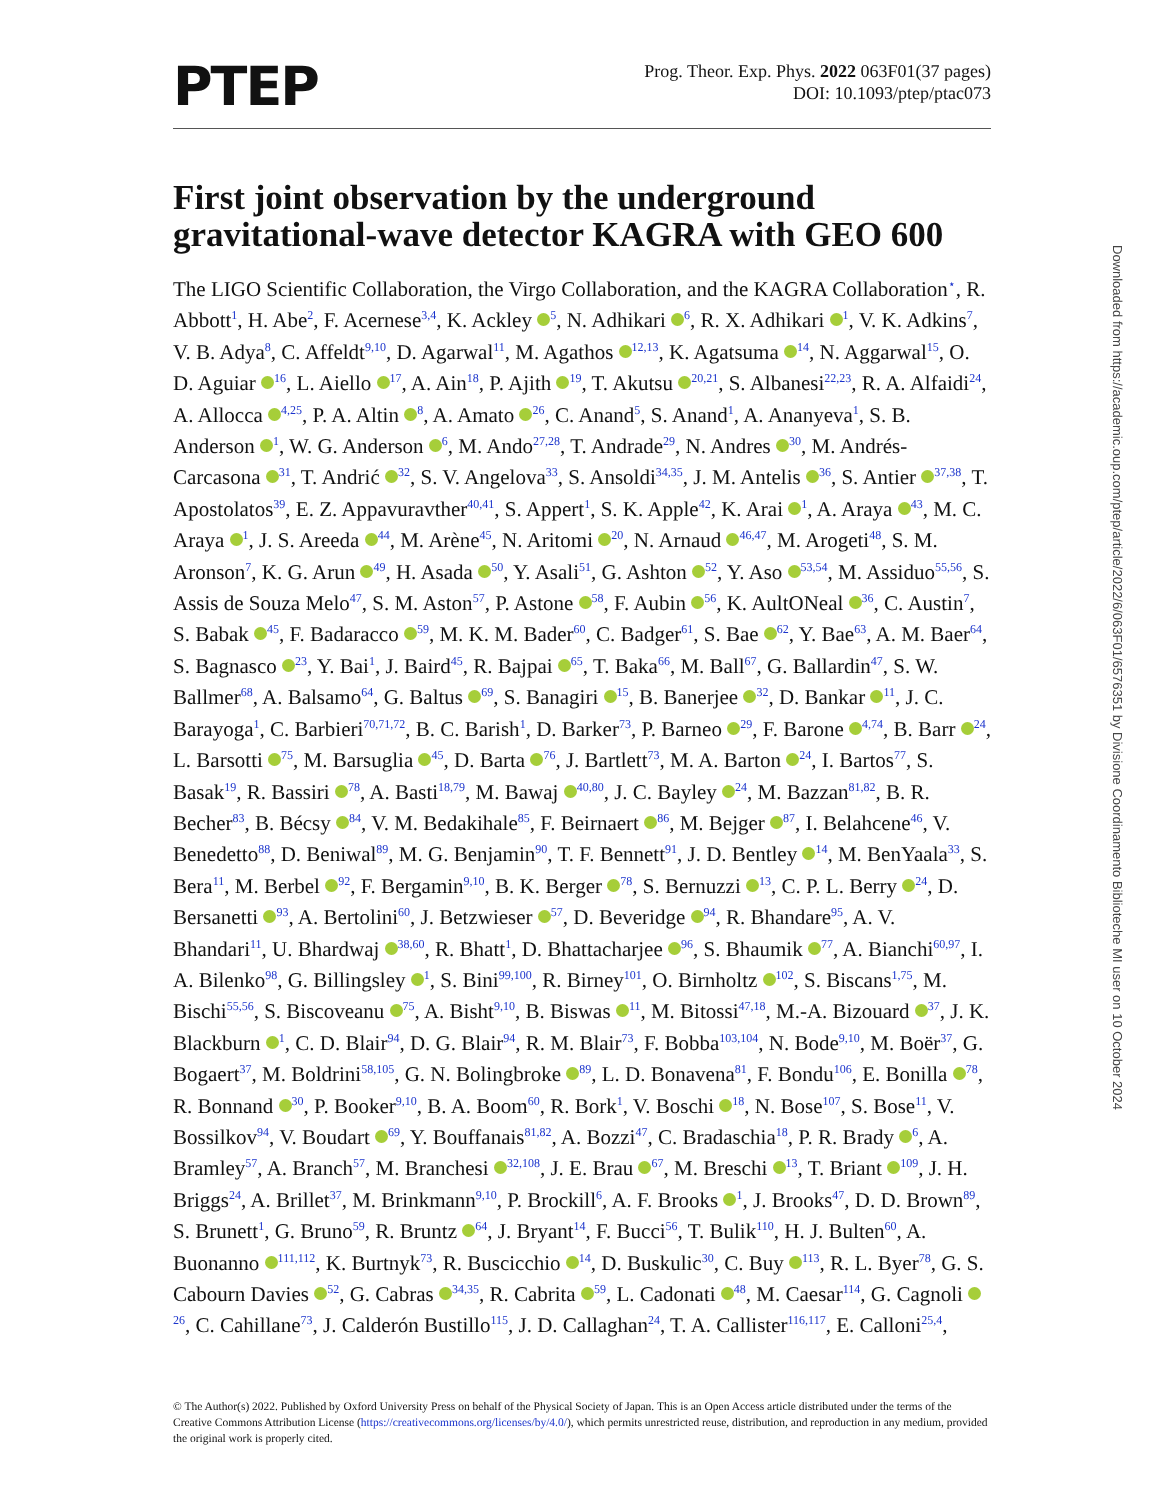PTEP
Prog. Theor. Exp. Phys. 2022 063F01(37 pages)
DOI: 10.1093/ptep/ptac073
First joint observation by the underground gravitational-wave detector KAGRA with GEO 600
The LIGO Scientific Collaboration, the Virgo Collaboration, and the KAGRA Collaboration<sup>⋆</sup>, R. Abbott<sup>1</sup>, H. Abe<sup>2</sup>, F. Acernese<sup>3,4</sup>, K. Ackley <sup>5</sup>, N. Adhikari <sup>6</sup>, R. X. Adhikari <sup>1</sup>, V. K. Adkins<sup>7</sup>, V. B. Adya<sup>8</sup>, C. Affeldt<sup>9,10</sup>, D. Agarwal<sup>11</sup>, M. Agathos <sup>12,13</sup>, K. Agatsuma <sup>14</sup>, N. Aggarwal<sup>15</sup>, O. D. Aguiar <sup>16</sup>, L. Aiello <sup>17</sup>, A. Ain<sup>18</sup>, P. Ajith <sup>19</sup>, T. Akutsu <sup>20,21</sup>, S. Albanesi<sup>22,23</sup>, R. A. Alfaidi<sup>24</sup>, A. Allocca <sup>4,25</sup>, P. A. Altin <sup>8</sup>, A. Amato <sup>26</sup>, C. Anand<sup>5</sup>, S. Anand<sup>1</sup>, A. Ananyeva<sup>1</sup>, S. B. Anderson <sup>1</sup>, W. G. Anderson <sup>6</sup>, M. Ando<sup>27,28</sup>, T. Andrade<sup>29</sup>, N. Andres <sup>30</sup>, M. Andrés-Carcasona <sup>31</sup>, T. Andrić <sup>32</sup>, S. V. Angelova<sup>33</sup>, S. Ansoldi<sup>34,35</sup>, J. M. Antelis <sup>36</sup>, S. Antier <sup>37,38</sup>, T. Apostolatos<sup>39</sup>, E. Z. Appavuravther<sup>40,41</sup>, S. Appert<sup>1</sup>, S. K. Apple<sup>42</sup>, K. Arai <sup>1</sup>, A. Araya <sup>43</sup>, M. C. Araya <sup>1</sup>, J. S. Areeda <sup>44</sup>, M. Arène<sup>45</sup>, N. Aritomi <sup>20</sup>, N. Arnaud <sup>46,47</sup>, M. Arogeti<sup>48</sup>, S. M. Aronson<sup>7</sup>, K. G. Arun <sup>49</sup>, H. Asada <sup>50</sup>, Y. Asali<sup>51</sup>, G. Ashton <sup>52</sup>, Y. Aso <sup>53,54</sup>, M. Assiduo<sup>55,56</sup>, S. Assis de Souza Melo<sup>47</sup>, S. M. Aston<sup>57</sup>, P. Astone <sup>58</sup>, F. Aubin <sup>56</sup>, K. AultONeal <sup>36</sup>, C. Austin<sup>7</sup>, S. Babak <sup>45</sup>, F. Badaracco <sup>59</sup>, M. K. M. Bader<sup>60</sup>, C. Badger<sup>61</sup>, S. Bae <sup>62</sup>, Y. Bae<sup>63</sup>, A. M. Baer<sup>64</sup>, S. Bagnasco <sup>23</sup>, Y. Bai<sup>1</sup>, J. Baird<sup>45</sup>, R. Bajpai <sup>65</sup>, T. Baka<sup>66</sup>, M. Ball<sup>67</sup>, G. Ballardin<sup>47</sup>, S. W. Ballmer<sup>68</sup>, A. Balsamo<sup>64</sup>, G. Baltus <sup>69</sup>, S. Banagiri <sup>15</sup>, B. Banerjee <sup>32</sup>, D. Bankar <sup>11</sup>, J. C. Barayoga<sup>1</sup>, C. Barbieri<sup>70,71,72</sup>, B. C. Barish<sup>1</sup>, D. Barker<sup>73</sup>, P. Barneo <sup>29</sup>, F. Barone <sup>4,74</sup>, B. Barr <sup>24</sup>, L. Barsotti <sup>75</sup>, M. Barsuglia <sup>45</sup>, D. Barta <sup>76</sup>, J. Bartlett<sup>73</sup>, M. A. Barton <sup>24</sup>, I. Bartos<sup>77</sup>, S. Basak<sup>19</sup>, R. Bassiri <sup>78</sup>, A. Basti<sup>18,79</sup>, M. Bawaj <sup>40,80</sup>, J. C. Bayley <sup>24</sup>, M. Bazzan<sup>81,82</sup>, B. R. Becher<sup>83</sup>, B. Bécsy <sup>84</sup>, V. M. Bedakihale<sup>85</sup>, F. Beirnaert <sup>86</sup>, M. Bejger <sup>87</sup>, I. Belahcene<sup>46</sup>, V. Benedetto<sup>88</sup>, D. Beniwal<sup>89</sup>, M. G. Benjamin<sup>90</sup>, T. F. Bennett<sup>91</sup>, J. D. Bentley <sup>14</sup>, M. BenYaala<sup>33</sup>, S. Bera<sup>11</sup>, M. Berbel <sup>92</sup>, F. Bergamin<sup>9,10</sup>, B. K. Berger <sup>78</sup>, S. Bernuzzi <sup>13</sup>, C. P. L. Berry <sup>24</sup>, D. Bersanetti <sup>93</sup>, A. Bertolini<sup>60</sup>, J. Betzwieser <sup>57</sup>, D. Beveridge <sup>94</sup>, R. Bhandare<sup>95</sup>, A. V. Bhandari<sup>11</sup>, U. Bhardwaj <sup>38,60</sup>, R. Bhatt<sup>1</sup>, D. Bhattacharjee <sup>96</sup>, S. Bhaumik <sup>77</sup>, A. Bianchi<sup>60,97</sup>, I. A. Bilenko<sup>98</sup>, G. Billingsley <sup>1</sup>, S. Bini<sup>99,100</sup>, R. Birney<sup>101</sup>, O. Birnholtz <sup>102</sup>, S. Biscans<sup>1,75</sup>, M. Bischi<sup>55,56</sup>, S. Biscoveanu <sup>75</sup>, A. Bisht<sup>9,10</sup>, B. Biswas <sup>11</sup>, M. Bitossi<sup>47,18</sup>, M.-A. Bizouard <sup>37</sup>, J. K. Blackburn <sup>1</sup>, C. D. Blair<sup>94</sup>, D. G. Blair<sup>94</sup>, R. M. Blair<sup>73</sup>, F. Bobba<sup>103,104</sup>, N. Bode<sup>9,10</sup>, M. Boër<sup>37</sup>, G. Bogaert<sup>37</sup>, M. Boldrini<sup>58,105</sup>, G. N. Bolingbroke <sup>89</sup>, L. D. Bonavena<sup>81</sup>, F. Bondu<sup>106</sup>, E. Bonilla <sup>78</sup>, R. Bonnand <sup>30</sup>, P. Booker<sup>9,10</sup>, B. A. Boom<sup>60</sup>, R. Bork<sup>1</sup>, V. Boschi <sup>18</sup>, N. Bose<sup>107</sup>, S. Bose<sup>11</sup>, V. Bossilkov<sup>94</sup>, V. Boudart <sup>69</sup>, Y. Bouffanais<sup>81,82</sup>, A. Bozzi<sup>47</sup>, C. Bradaschia<sup>18</sup>, P. R. Brady <sup>6</sup>, A. Bramley<sup>57</sup>, A. Branch<sup>57</sup>, M. Branchesi <sup>32,108</sup>, J. E. Brau <sup>67</sup>, M. Breschi <sup>13</sup>, T. Briant <sup>109</sup>, J. H. Briggs<sup>24</sup>, A. Brillet<sup>37</sup>, M. Brinkmann<sup>9,10</sup>, P. Brockill<sup>6</sup>, A. F. Brooks <sup>1</sup>, J. Brooks<sup>47</sup>, D. D. Brown<sup>89</sup>, S. Brunett<sup>1</sup>, G. Bruno<sup>59</sup>, R. Bruntz <sup>64</sup>, J. Bryant<sup>14</sup>, F. Bucci<sup>56</sup>, T. Bulik<sup>110</sup>, H. J. Bulten<sup>60</sup>, A. Buonanno <sup>111,112</sup>, K. Burtnyk<sup>73</sup>, R. Buscicchio <sup>14</sup>, D. Buskulic<sup>30</sup>, C. Buy <sup>113</sup>, R. L. Byer<sup>78</sup>, G. S. Cabourn Davies <sup>52</sup>, G. Cabras <sup>34,35</sup>, R. Cabrita <sup>59</sup>, L. Cadonati <sup>48</sup>, M. Caesar<sup>114</sup>, G. Cagnoli <sup>26</sup>, C. Cahillane<sup>73</sup>, J. Calderón Bustillo<sup>115</sup>, J. D. Callaghan<sup>24</sup>, T. A. Callister<sup>116,117</sup>, E. Calloni<sup>25,4</sup>,
© The Author(s) 2022. Published by Oxford University Press on behalf of the Physical Society of Japan. This is an Open Access article distributed under the terms of the Creative Commons Attribution License (https://creativecommons.org/licenses/by/4.0/), which permits unrestricted reuse, distribution, and reproduction in any medium, provided the original work is properly cited.
Downloaded from https://academic.oup.com/ptep/article/2022/6/063F01/6576351 by Divisione Coordinamento Biblioteche MI user on 10 October 2024